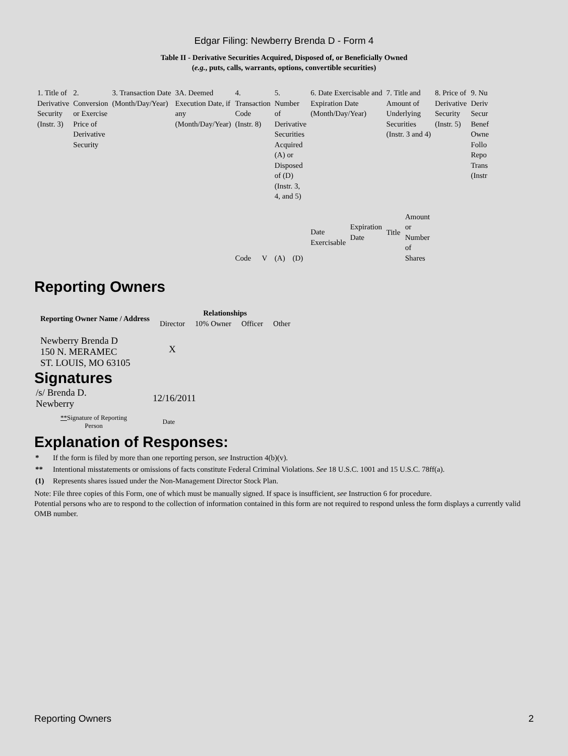Edgar Filing: Newberry Brenda D - Form 4
Table II - Derivative Securities Acquired, Disposed of, or Beneficially Owned
(e.g., puts, calls, warrants, options, convertible securities)
| 1. Title of Derivative Security (Instr. 3) | 2. Conversion or Exercise Price of Derivative Security | 3. Transaction Date (Month/Day/Year) | 3A. Deemed Execution Date, if any (Month/Day/Year) | 4. Transaction Code (Instr. 8) | | 5. Number of Derivative Securities Acquired (A) or Disposed of (D) (Instr. 3, 4, and 5) | | 6. Date Exercisable and Expiration Date (Month/Day/Year) | | 7. Title and Amount of Underlying Securities (Instr. 3 and 4) | | 8. Price of Derivative Security (Instr. 5) | 9. Nu Deriv Secur Benef Owne Follo Repo Trans (Instr |
| | | | | Code | V | (A) | (D) | Date Exercisable | Expiration Date | Title | Amount or Number of Shares | | |
Reporting Owners
| Reporting Owner Name / Address | Relationships | | | |
| --- | --- | --- | --- | --- |
| | Director | 10% Owner | Officer | Other |
| Newberry Brenda D 150 N. MERAMEC ST. LOUIS, MO 63105 | X | | | |
Signatures
| /s/ Brenda D. Newberry | 12/16/2011 |
| ** Signature of Reporting Person | Date |
Explanation of Responses:
* If the form is filed by more than one reporting person, see Instruction 4(b)(v).
** Intentional misstatements or omissions of facts constitute Federal Criminal Violations. See 18 U.S.C. 1001 and 15 U.S.C. 78ff(a).
(1) Represents shares issued under the Non-Management Director Stock Plan.
Note: File three copies of this Form, one of which must be manually signed. If space is insufficient, see Instruction 6 for procedure.
Potential persons who are to respond to the collection of information contained in this form are not required to respond unless the form displays a currently valid OMB number.
Reporting Owners 2